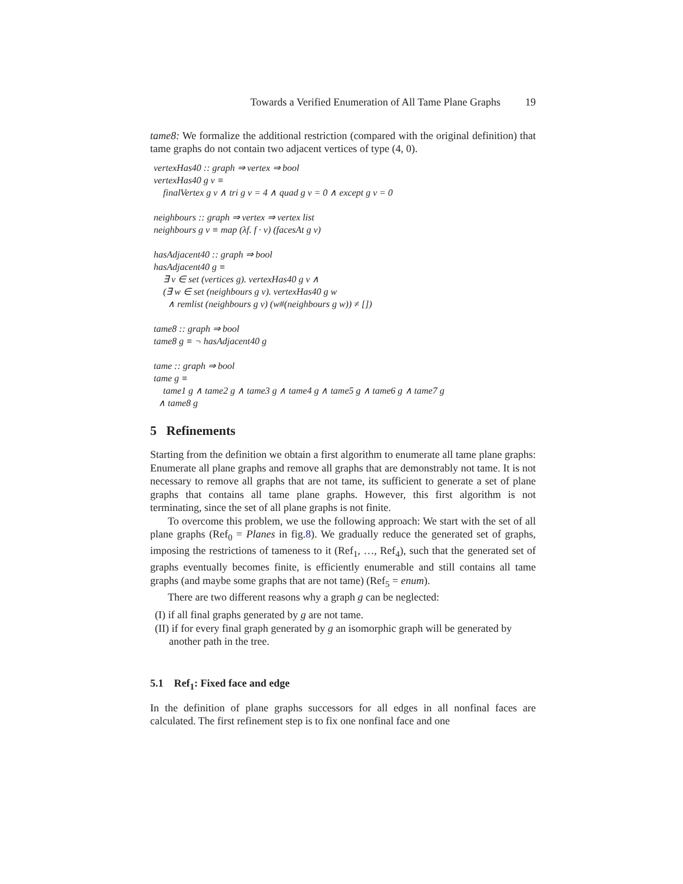Towards a Verified Enumeration of All Tame Plane Graphs 19
tame8: We formalize the additional restriction (compared with the original definition) that tame graphs do not contain two adjacent vertices of type (4, 0).
vertexHas40 :: graph ⇒ vertex ⇒ bool
vertexHas40 g v ≡
finalVertex g v ∧ tri g v = 4 ∧ quad g v = 0 ∧ except g v = 0
neighbours :: graph ⇒ vertex ⇒ vertex list
neighbours g v ≡ map (λf. f · v) (facesAt g v)
hasAdjacent40 :: graph ⇒ bool
hasAdjacent40 g ≡
∃ v ∈ set (vertices g). vertexHas40 g v ∧
(∃ w ∈ set (neighbours g v). vertexHas40 g w
∧ remlist (neighbours g v) (w#(neighbours g w)) ≠ [])
tame8 :: graph ⇒ bool
tame8 g ≡ ¬ hasAdjacent40 g
tame :: graph ⇒ bool
tame g ≡
tame1 g ∧ tame2 g ∧ tame3 g ∧ tame4 g ∧ tame5 g ∧ tame6 g ∧ tame7 g
∧ tame8 g
5 Refinements
Starting from the definition we obtain a first algorithm to enumerate all tame plane graphs: Enumerate all plane graphs and remove all graphs that are demonstrably not tame. It is not necessary to remove all graphs that are not tame, its sufficient to generate a set of plane graphs that contains all tame plane graphs. However, this first algorithm is not terminating, since the set of all plane graphs is not finite.
To overcome this problem, we use the following approach: We start with the set of all plane graphs (Ref<sub>0</sub> = Planes in fig.8). We gradually reduce the generated set of graphs, imposing the restrictions of tameness to it (Ref<sub>1</sub>, …, Ref<sub>4</sub>), such that the generated set of graphs eventually becomes finite, is efficiently enumerable and still contains all tame graphs (and maybe some graphs that are not tame) (Ref<sub>5</sub> = enum).
There are two different reasons why a graph g can be neglected:
(I) if all final graphs generated by g are not tame.
(II) if for every final graph generated by g an isomorphic graph will be generated by another path in the tree.
5.1 Ref<sub>1</sub>: Fixed face and edge
In the definition of plane graphs successors for all edges in all nonfinal faces are calculated. The first refinement step is to fix one nonfinal face and one